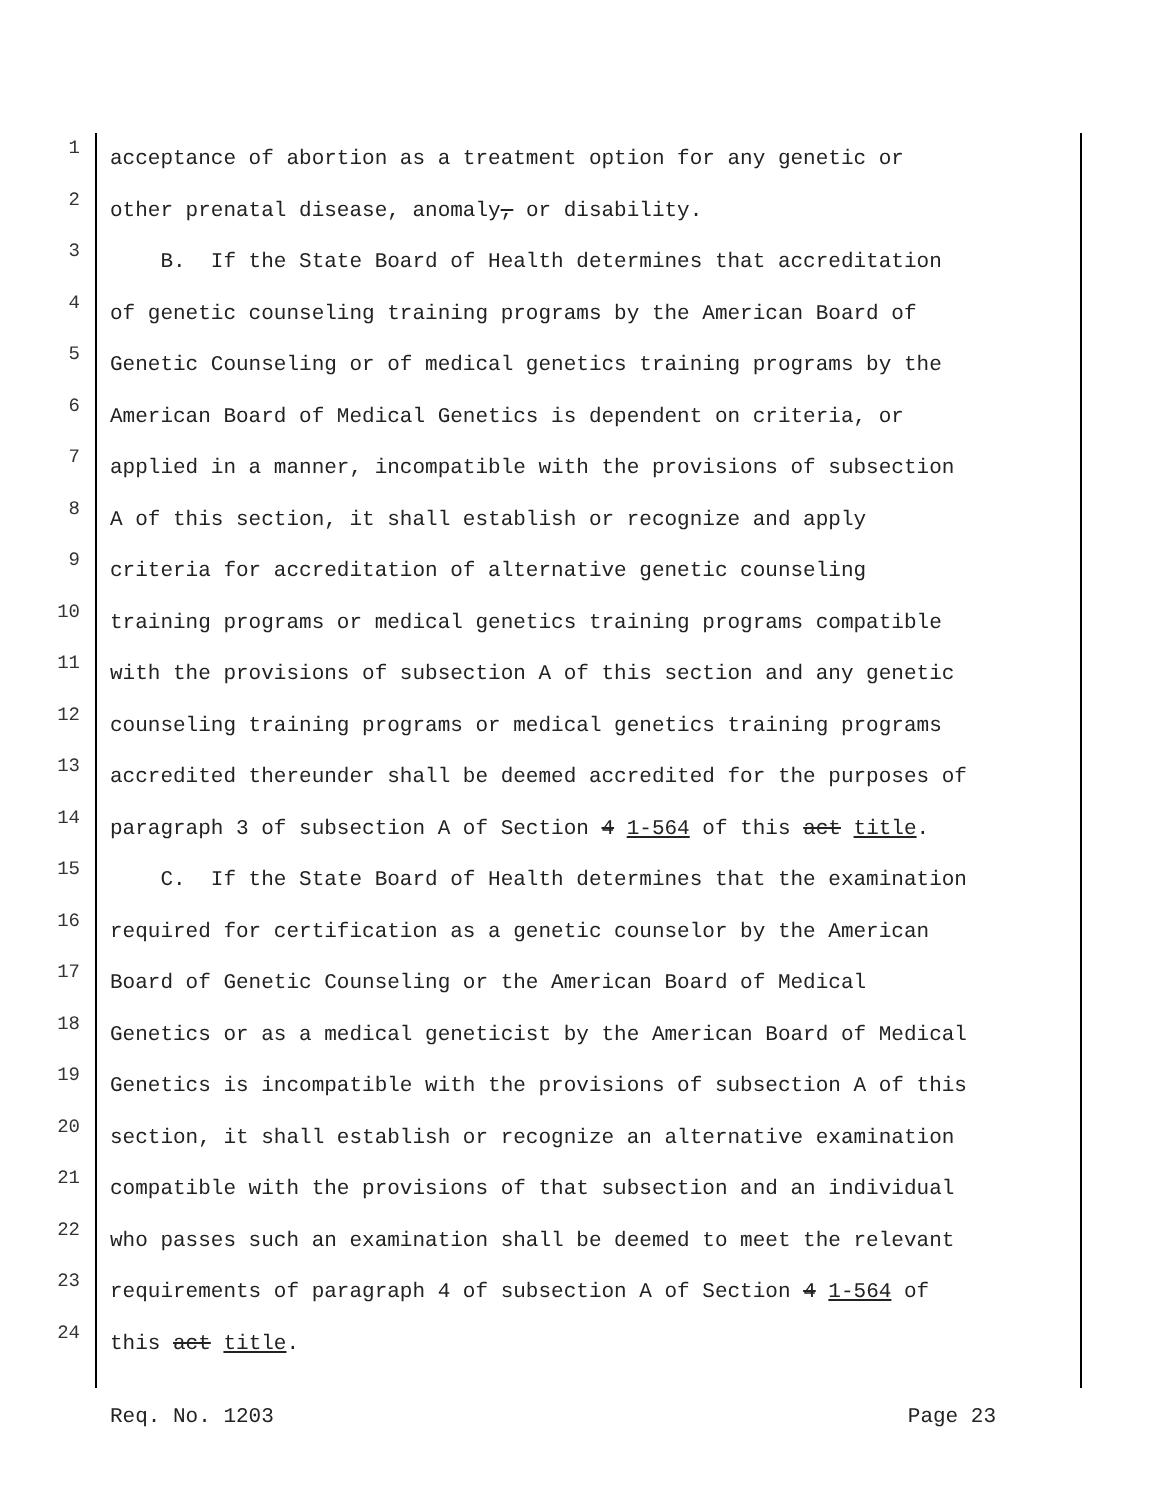1 acceptance of abortion as a treatment option for any genetic or
2 other prenatal disease, anomaly, or disability.
3 B. If the State Board of Health determines that accreditation
4 of genetic counseling training programs by the American Board of
5 Genetic Counseling or of medical genetics training programs by the
6 American Board of Medical Genetics is dependent on criteria, or
7 applied in a manner, incompatible with the provisions of subsection
8 A of this section, it shall establish or recognize and apply
9 criteria for accreditation of alternative genetic counseling
10 training programs or medical genetics training programs compatible
11 with the provisions of subsection A of this section and any genetic
12 counseling training programs or medical genetics training programs
13 accredited thereunder shall be deemed accredited for the purposes of
14 paragraph 3 of subsection A of Section 4 1-564 of this act title.
15 C. If the State Board of Health determines that the examination
16 required for certification as a genetic counselor by the American
17 Board of Genetic Counseling or the American Board of Medical
18 Genetics or as a medical geneticist by the American Board of Medical
19 Genetics is incompatible with the provisions of subsection A of this
20 section, it shall establish or recognize an alternative examination
21 compatible with the provisions of that subsection and an individual
22 who passes such an examination shall be deemed to meet the relevant
23 requirements of paragraph 4 of subsection A of Section 4 1-564 of
24 this act title.
Req. No. 1203 Page 23